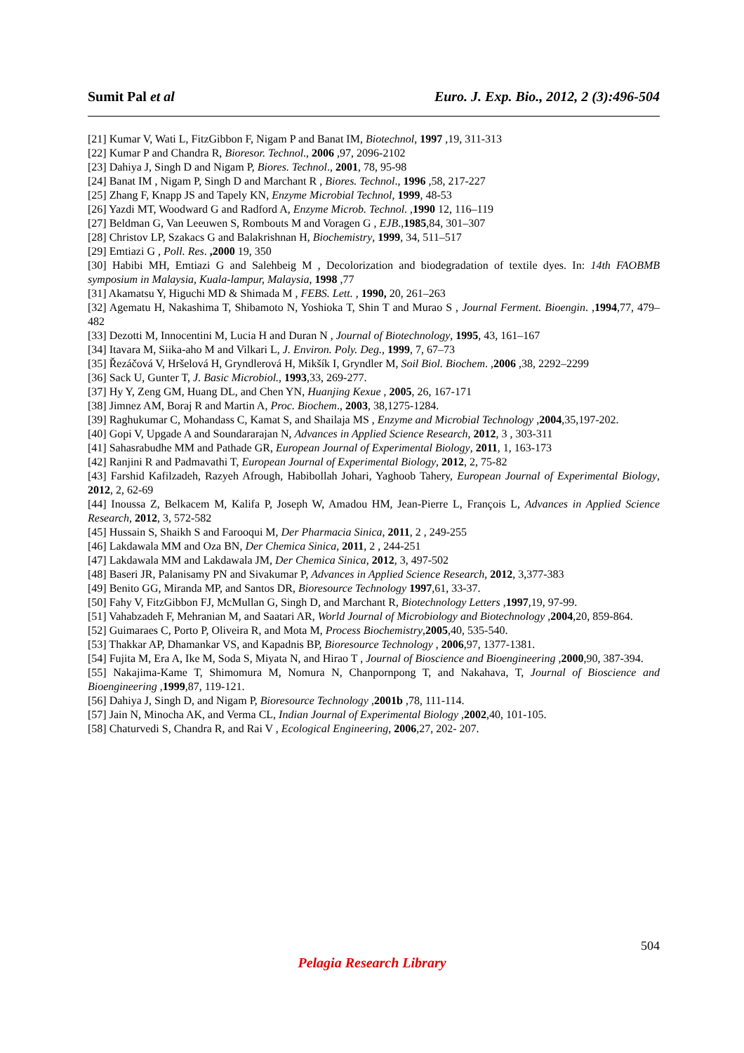Sumit Pal et al Euro. J. Exp. Bio., 2012, 2 (3):496-504
[21] Kumar V, Wati L, FitzGibbon F, Nigam P and Banat IM, Biotechnol, 1997 ,19, 311-313
[22] Kumar P and Chandra R, Bioresor. Technol., 2006 ,97, 2096-2102
[23] Dahiya J, Singh D and Nigam P, Biores. Technol., 2001, 78, 95-98
[24] Banat IM , Nigam P, Singh D and Marchant R , Biores. Technol., 1996 ,58, 217-227
[25] Zhang F, Knapp JS and Tapely KN, Enzyme Microbial Technol, 1999, 48-53
[26] Yazdi MT, Woodward G and Radford A, Enzyme Microb. Technol. ,1990 12, 116–119
[27] Beldman G, Van Leeuwen S, Rombouts M and Voragen G , EJB.,1985,84, 301–307
[28] Christov LP, Szakacs G and Balakrishnan H, Biochemistry, 1999, 34, 511–517
[29] Emtiazi G , Poll. Res. ,2000 19, 350
[30] Habibi MH, Emtiazi G and Salehbeig M , Decolorization and biodegradation of textile dyes. In: 14th FAOBMB symposium in Malaysia, Kuala-lampur, Malaysia, 1998 ,77
[31] Akamatsu Y, Higuchi MD & Shimada M , FEBS. Lett. , 1990, 20, 261–263
[32] Agematu H, Nakashima T, Shibamoto N, Yoshioka T, Shin T and Murao S , Journal Ferment. Bioengin. ,1994,77, 479–482
[33] Dezotti M, Innocentini M, Lucia H and Duran N , Journal of Biotechnology, 1995, 43, 161–167
[34] Itavara M, Siika-aho M and Vilkari L, J. Environ. Poly. Deg., 1999, 7, 67–73
[35] Řezáčová V, Hršelová H, Gryndlerová H, Mikšík I, Gryndler M, Soil Biol. Biochem. ,2006 ,38, 2292–2299
[36] Sack U, Gunter T, J. Basic Microbiol., 1993,33, 269-277.
[37] Hy Y, Zeng GM, Huang DL, and Chen YN, Huanjing Kexue , 2005, 26, 167-171
[38] Jimnez AM, Boraj R and Martin A, Proc. Biochem., 2003, 38,1275-1284.
[39] Raghukumar C, Mohandass C, Kamat S, and Shailaja MS , Enzyme and Microbial Technology ,2004,35,197-202.
[40] Gopi V, Upgade A and Soundararajan N, Advances in Applied Science Research, 2012, 3 , 303-311
[41] Sahasrabudhe MM and Pathade GR, European Journal of Experimental Biology, 2011, 1, 163-173
[42] Ranjini R and Padmavathi T, European Journal of Experimental Biology, 2012, 2, 75-82
[43] Farshid Kafilzadeh, Razyeh Afrough, Habibollah Johari, Yaghoob Tahery, European Journal of Experimental Biology, 2012, 2, 62-69
[44] Inoussa Z, Belkacem M, Kalifa P, Joseph W, Amadou HM, Jean-Pierre L, François L, Advances in Applied Science Research, 2012, 3, 572-582
[45] Hussain S, Shaikh S and Farooqui M, Der Pharmacia Sinica, 2011, 2 , 249-255
[46] Lakdawala MM and Oza BN, Der Chemica Sinica, 2011, 2 , 244-251
[47] Lakdawala MM and Lakdawala JM, Der Chemica Sinica, 2012, 3, 497-502
[48] Baseri JR, Palanisamy PN and Sivakumar P, Advances in Applied Science Research, 2012, 3,377-383
[49] Benito GG, Miranda MP, and Santos DR, Bioresource Technology 1997,61, 33-37.
[50] Fahy V, FitzGibbon FJ, McMullan G, Singh D, and Marchant R, Biotechnology Letters ,1997,19, 97-99.
[51] Vahabzadeh F, Mehranian M, and Saatari AR, World Journal of Microbiology and Biotechnology ,2004,20, 859-864.
[52] Guimaraes C, Porto P, Oliveira R, and Mota M, Process Biochemistry,2005,40, 535-540.
[53] Thakkar AP, Dhamankar VS, and Kapadnis BP, Bioresource Technology , 2006,97, 1377-1381.
[54] Fujita M, Era A, Ike M, Soda S, Miyata N, and Hirao T , Journal of Bioscience and Bioengineering ,2000,90, 387-394.
[55] Nakajima-Kame T, Shimomura M, Nomura N, Chanpornpong T, and Nakahava, T, Journal of Bioscience and Bioengineering ,1999,87, 119-121.
[56] Dahiya J, Singh D, and Nigam P, Bioresource Technology ,2001b ,78, 111-114.
[57] Jain N, Minocha AK, and Verma CL, Indian Journal of Experimental Biology ,2002,40, 101-105.
[58] Chaturvedi S, Chandra R, and Rai V , Ecological Engineering, 2006,27, 202- 207.
504
Pelagia Research Library